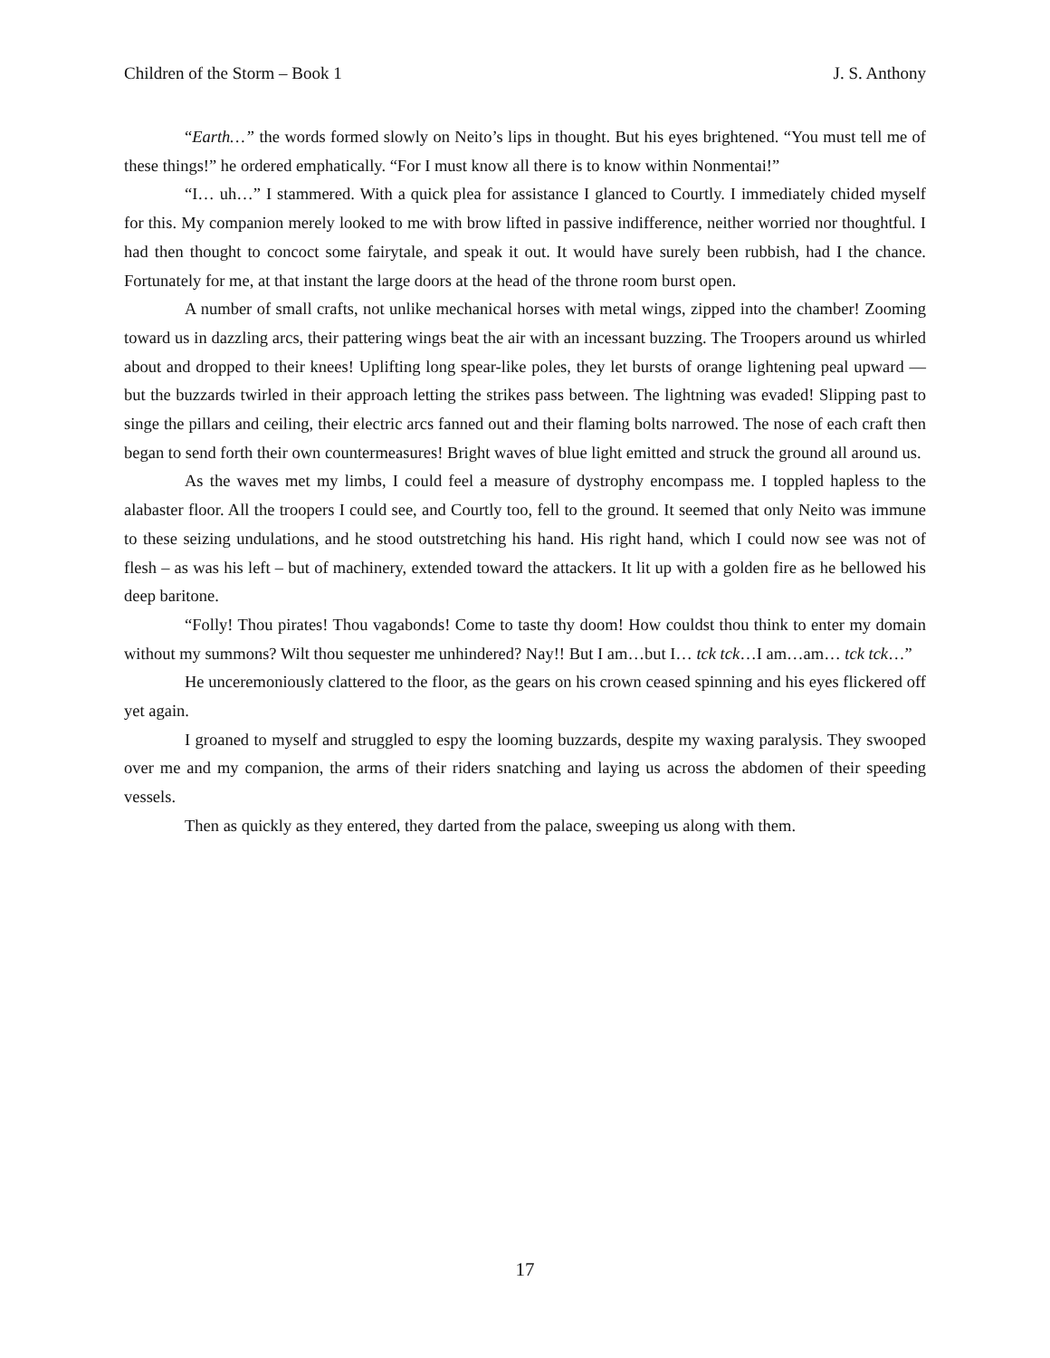Children of the Storm – Book 1 J. S. Anthony
“Earth…” the words formed slowly on Neito’s lips in thought. But his eyes brightened. “You must tell me of these things!” he ordered emphatically. “For I must know all there is to know within Nonmentai!”
“I… uh…” I stammered. With a quick plea for assistance I glanced to Courtly. I immediately chided myself for this. My companion merely looked to me with brow lifted in passive indifference, neither worried nor thoughtful. I had then thought to concoct some fairytale, and speak it out. It would have surely been rubbish, had I the chance. Fortunately for me, at that instant the large doors at the head of the throne room burst open.
A number of small crafts, not unlike mechanical horses with metal wings, zipped into the chamber! Zooming toward us in dazzling arcs, their pattering wings beat the air with an incessant buzzing. The Troopers around us whirled about and dropped to their knees! Uplifting long spear-like poles, they let bursts of orange lightening peal upward — but the buzzards twirled in their approach letting the strikes pass between. The lightning was evaded! Slipping past to singe the pillars and ceiling, their electric arcs fanned out and their flaming bolts narrowed. The nose of each craft then began to send forth their own countermeasures! Bright waves of blue light emitted and struck the ground all around us.
As the waves met my limbs, I could feel a measure of dystrophy encompass me. I toppled hapless to the alabaster floor. All the troopers I could see, and Courtly too, fell to the ground. It seemed that only Neito was immune to these seizing undulations, and he stood outstretching his hand. His right hand, which I could now see was not of flesh – as was his left – but of machinery, extended toward the attackers. It lit up with a golden fire as he bellowed his deep baritone.
“Folly! Thou pirates! Thou vagabonds! Come to taste thy doom! How couldst thou think to enter my domain without my summons? Wilt thou sequester me unhindered? Nay!! But I am…but I… tck tck…I am…am… tck tck…”
He unceremoniously clattered to the floor, as the gears on his crown ceased spinning and his eyes flickered off yet again.
I groaned to myself and struggled to espy the looming buzzards, despite my waxing paralysis. They swooped over me and my companion, the arms of their riders snatching and laying us across the abdomen of their speeding vessels.
Then as quickly as they entered, they darted from the palace, sweeping us along with them.
17